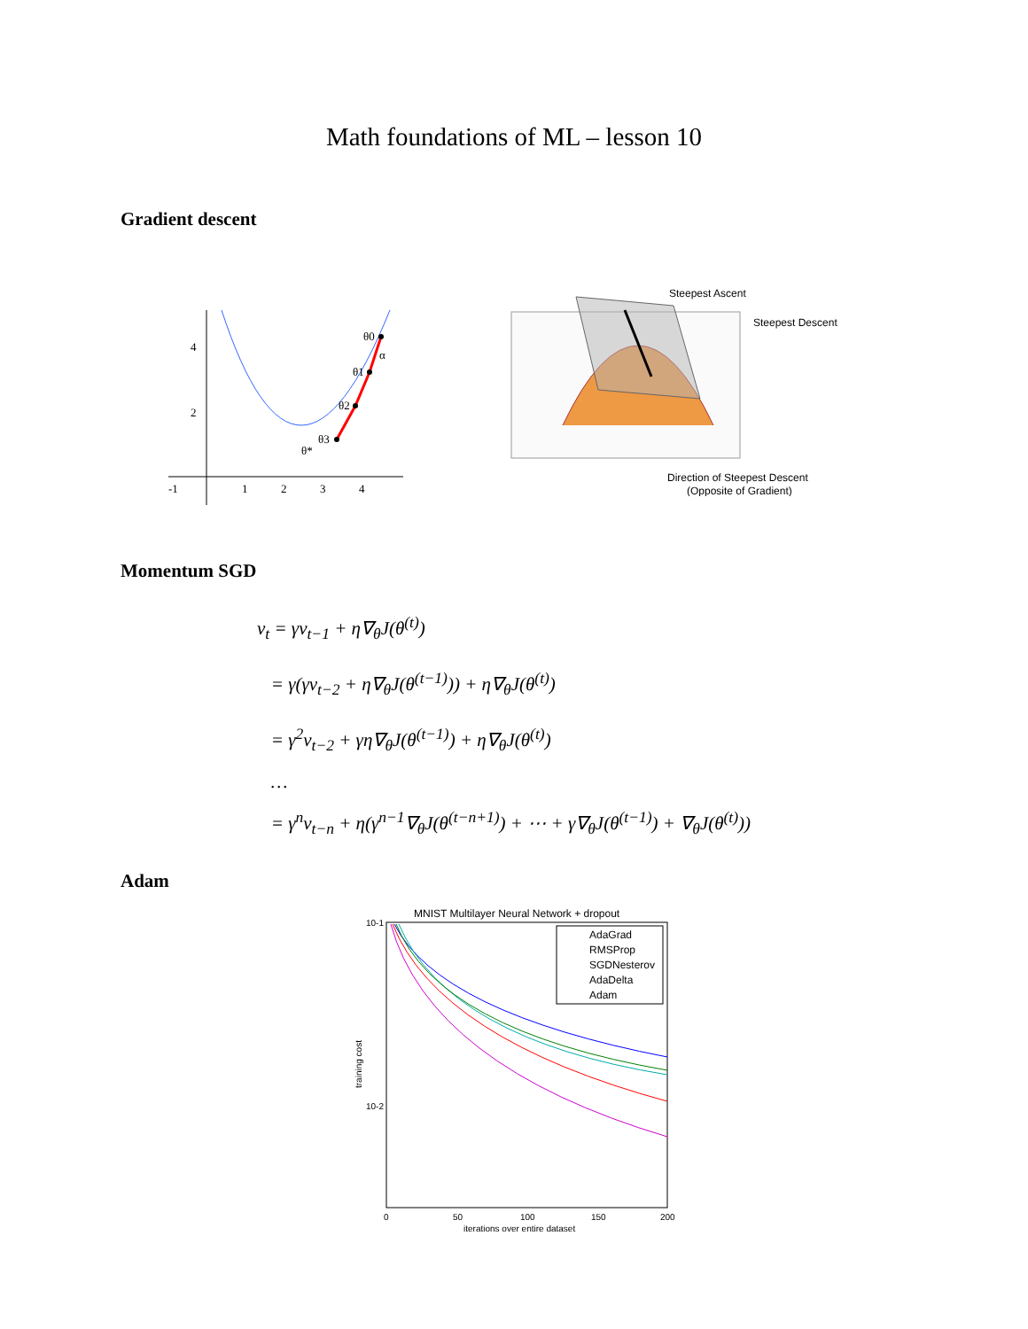Math foundations of ML – lesson 10
Gradient descent
θ0
θ1
θ2
θ3
θ*
α
4
2
-1
1
2
3
4
Steepest Ascent
Steepest Descent
Direction of Steepest Descent
(Opposite of Gradient)
Momentum SGD
v<sub>t</sub> = γv<sub>t−1</sub> + η∇<sub>θ</sub>J(θ<sup>(t)</sup>)
= γ(γv<sub>t−2</sub> + η∇<sub>θ</sub>J(θ<sup>(t−1)</sup>)) + η∇<sub>θ</sub>J(θ<sup>(t)</sup>)
= γ<sup>2</sup>v<sub>t−2</sub> + γη∇<sub>θ</sub>J(θ<sup>(t−1)</sup>) + η∇<sub>θ</sub>J(θ<sup>(t)</sup>)
…
= γ<sup>n</sup>v<sub>t−n</sub> + η(γ<sup>n−1</sup>∇<sub>θ</sub>J(θ<sup>(t−n+1)</sup>) + ⋯ + γ∇<sub>θ</sub>J(θ<sup>(t−1)</sup>) + ∇<sub>θ</sub>J(θ<sup>(t)</sup>))
Adam
MNIST Multilayer Neural Network + dropout
10-1
10-2
AdaGrad
RMSProp
SGDNesterov
AdaDelta
Adam
0
50
100
150
200
iterations over entire dataset
training cost